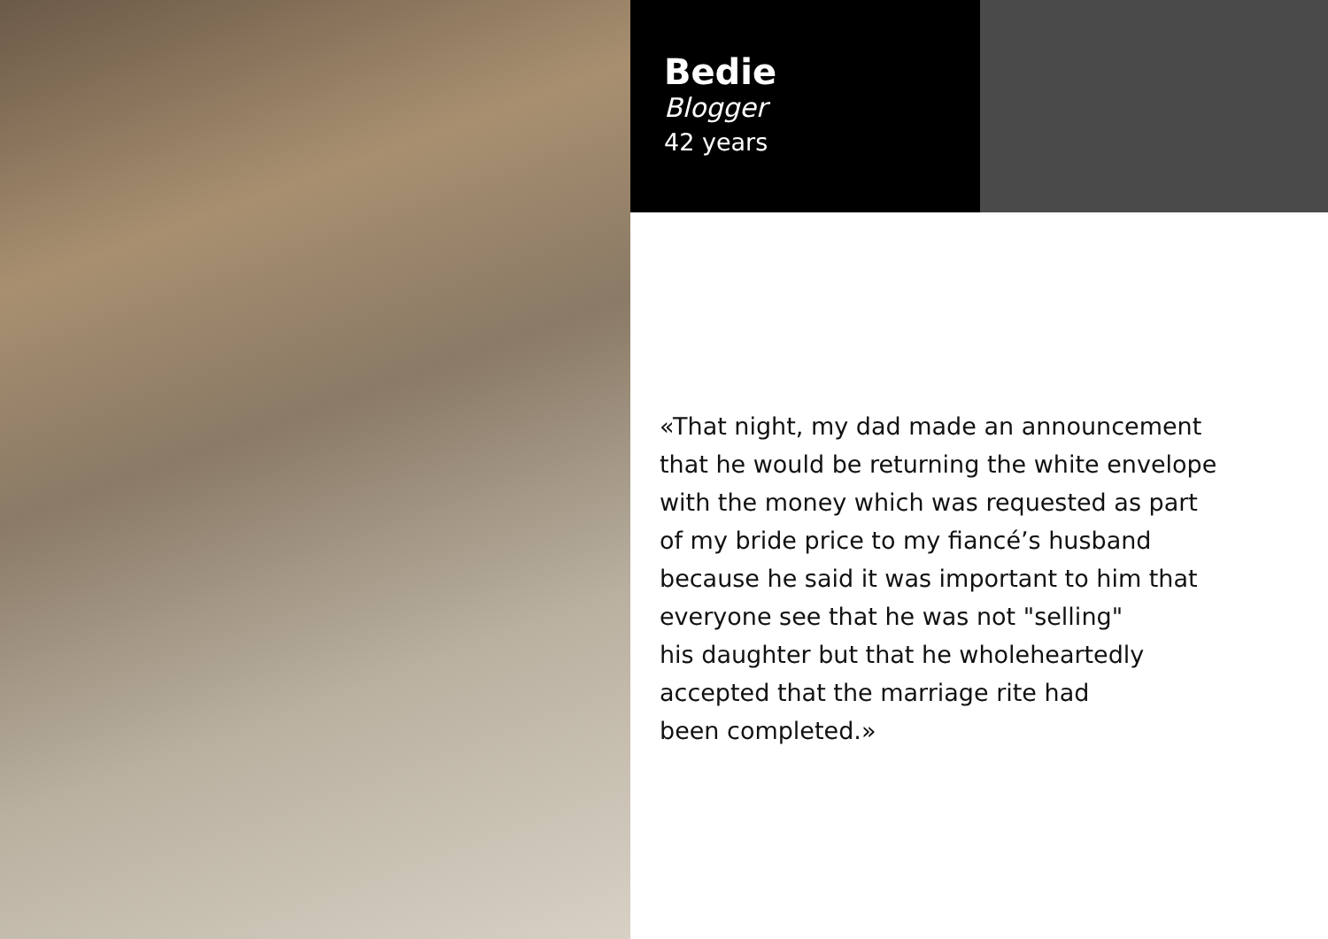Bedie
Blogger
42 years
«That night, my dad made an announcement
that he would be returning the white envelope
with the money which was requested as part
of my bride price to my fiancé’s husband
because he said it was important to him that
everyone see that he was not "selling"
his daughter but that he wholeheartedly
accepted that the marriage rite had
been completed.»